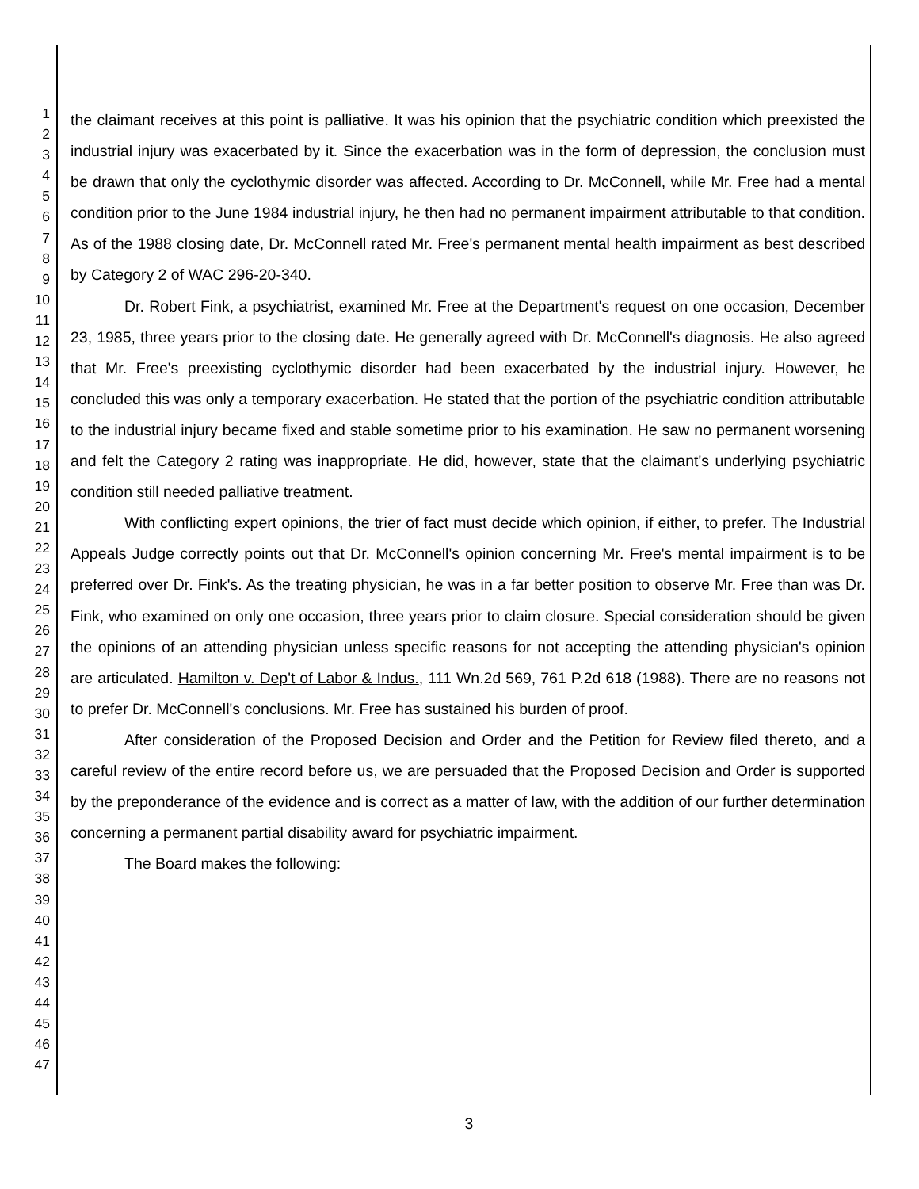1
2
3
4
5
6
7
8
9
10
11
12
13
14
15
16
17
18
19
20
21
22
23
24
25
26
27
28
29
30
31
32
33
34
35
36
37
38
39
40
41
42
43
44
45
46
47
the claimant receives at this point is palliative. It was his opinion that the psychiatric condition which preexisted the industrial injury was exacerbated by it. Since the exacerbation was in the form of depression, the conclusion must be drawn that only the cyclothymic disorder was affected. According to Dr. McConnell, while Mr. Free had a mental condition prior to the June 1984 industrial injury, he then had no permanent impairment attributable to that condition. As of the 1988 closing date, Dr. McConnell rated Mr. Free's permanent mental health impairment as best described by Category 2 of WAC 296-20-340.
Dr. Robert Fink, a psychiatrist, examined Mr. Free at the Department's request on one occasion, December 23, 1985, three years prior to the closing date. He generally agreed with Dr. McConnell's diagnosis. He also agreed that Mr. Free's preexisting cyclothymic disorder had been exacerbated by the industrial injury. However, he concluded this was only a temporary exacerbation. He stated that the portion of the psychiatric condition attributable to the industrial injury became fixed and stable sometime prior to his examination. He saw no permanent worsening and felt the Category 2 rating was inappropriate. He did, however, state that the claimant's underlying psychiatric condition still needed palliative treatment.
With conflicting expert opinions, the trier of fact must decide which opinion, if either, to prefer. The Industrial Appeals Judge correctly points out that Dr. McConnell's opinion concerning Mr. Free's mental impairment is to be preferred over Dr. Fink's. As the treating physician, he was in a far better position to observe Mr. Free than was Dr. Fink, who examined on only one occasion, three years prior to claim closure. Special consideration should be given the opinions of an attending physician unless specific reasons for not accepting the attending physician's opinion are articulated. Hamilton v. Dep't of Labor & Indus., 111 Wn.2d 569, 761 P.2d 618 (1988). There are no reasons not to prefer Dr. McConnell's conclusions. Mr. Free has sustained his burden of proof.
After consideration of the Proposed Decision and Order and the Petition for Review filed thereto, and a careful review of the entire record before us, we are persuaded that the Proposed Decision and Order is supported by the preponderance of the evidence and is correct as a matter of law, with the addition of our further determination concerning a permanent partial disability award for psychiatric impairment.
The Board makes the following:
3